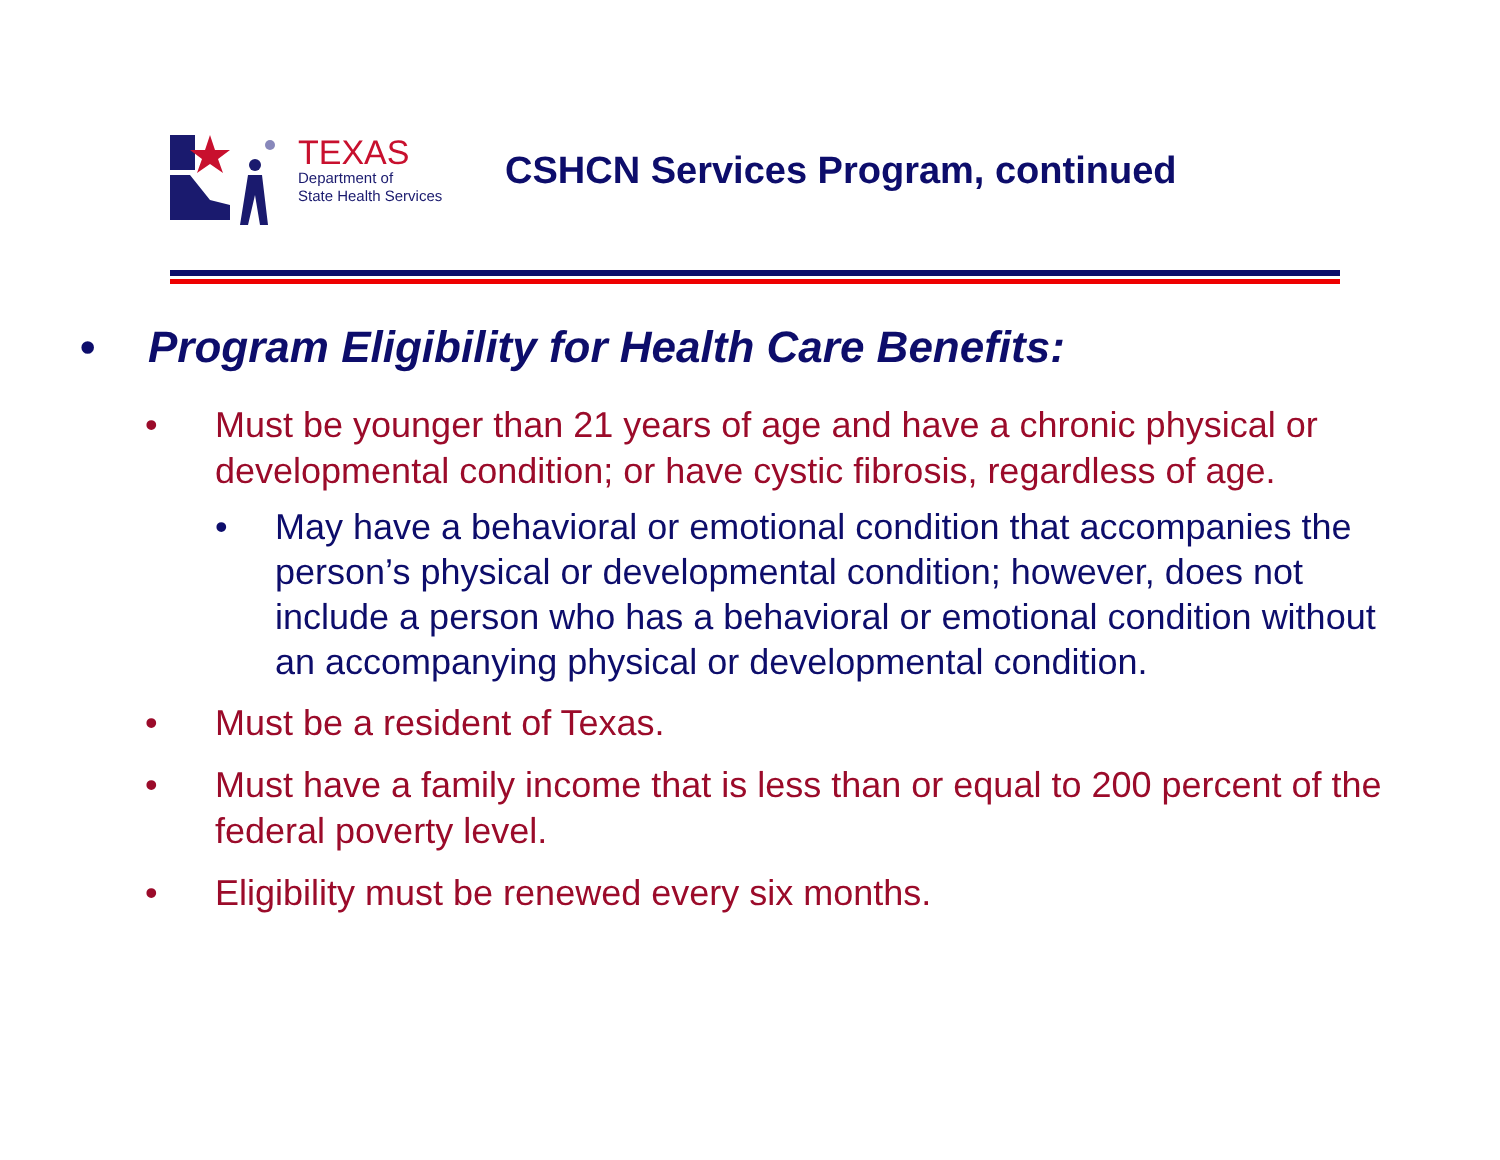TEXAS
Department of
State Health Services
CSHCN Services Program, continued
• Program Eligibility for Health Care Benefits:
• Must be younger than 21 years of age and have a chronic physical or developmental condition; or have cystic fibrosis, regardless of age.
• May have a behavioral or emotional condition that accompanies the person’s physical or developmental condition; however, does not include a person who has a behavioral or emotional condition without an accompanying physical or developmental condition.
• Must be a resident of Texas.
• Must have a family income that is less than or equal to 200 percent of the federal poverty level.
• Eligibility must be renewed every six months.